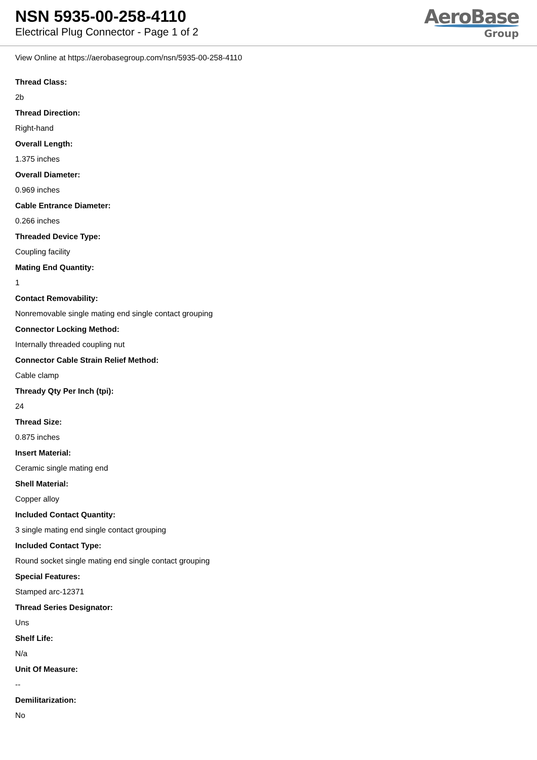NSN 5935-00-258-4110
Electrical Plug Connector - Page 1 of 2
AeroBase
Group
View Online at https://aerobasegroup.com/nsn/5935-00-258-4110
Thread Class:
2b
Thread Direction:
Right-hand
Overall Length:
1.375 inches
Overall Diameter:
0.969 inches
Cable Entrance Diameter:
0.266 inches
Threaded Device Type:
Coupling facility
Mating End Quantity:
1
Contact Removability:
Nonremovable single mating end single contact grouping
Connector Locking Method:
Internally threaded coupling nut
Connector Cable Strain Relief Method:
Cable clamp
Thready Qty Per Inch (tpi):
24
Thread Size:
0.875 inches
Insert Material:
Ceramic single mating end
Shell Material:
Copper alloy
Included Contact Quantity:
3 single mating end single contact grouping
Included Contact Type:
Round socket single mating end single contact grouping
Special Features:
Stamped arc-12371
Thread Series Designator:
Uns
Shelf Life:
N/a
Unit Of Measure:
--
Demilitarization:
No